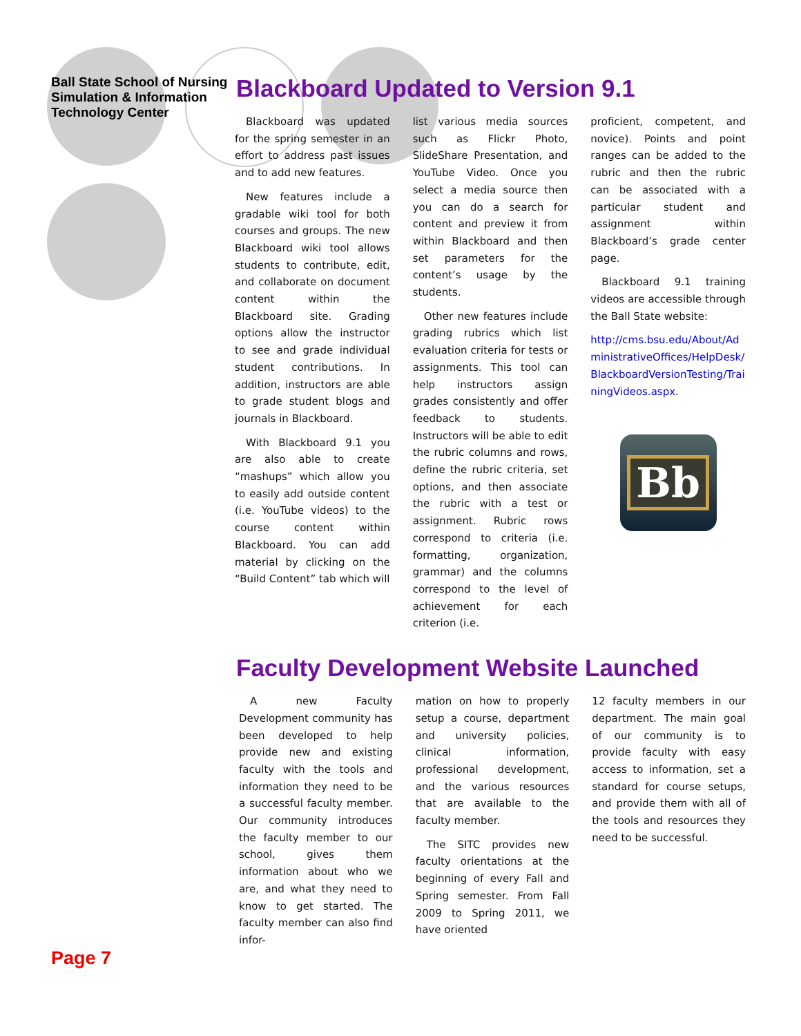Ball State School of Nursing Simulation & Information Technology Center
Blackboard Updated to Version 9.1
Blackboard was updated for the spring semester in an effort to address past issues and to add new features.
New features include a gradable wiki tool for both courses and groups. The new Blackboard wiki tool allows students to contribute, edit, and collaborate on document content within the Blackboard site. Grading options allow the instructor to see and grade individual student contributions. In addition, instructors are able to grade student blogs and journals in Blackboard.
With Blackboard 9.1 you are also able to create “mashups” which allow you to easily add outside content (i.e. YouTube videos) to the course content within Blackboard. You can add material by clicking on the “Build Content” tab which will
list various media sources such as Flickr Photo, SlideShare Presentation, and YouTube Video. Once you select a media source then you can do a search for content and preview it from within Blackboard and then set parameters for the content’s usage by the students.
Other new features include grading rubrics which list evaluation criteria for tests or assignments. This tool can help instructors assign grades consistently and offer feedback to students. Instructors will be able to edit the rubric columns and rows, define the rubric criteria, set options, and then associate the rubric with a test or assignment. Rubric rows correspond to criteria (i.e. formatting, organization, grammar) and the columns correspond to the level of achievement for each criterion (i.e.
proficient, competent, and novice). Points and point ranges can be added to the rubric and then the rubric can be associated with a particular student and assignment within Blackboard’s grade center page.
Blackboard 9.1 training videos are accessible through the Ball State website:
http://cms.bsu.edu/About/AdministrativeOffices/HelpDesk/BlackboardVersionTesting/TrainingVideos.aspx.
Bb
Faculty Development Website Launched
A new Faculty Development community has been developed to help provide new and existing faculty with the tools and information they need to be a successful faculty member. Our community introduces the faculty member to our school, gives them information about who we are, and what they need to know to get started. The faculty member can also find infor-
mation on how to properly setup a course, department and university policies, clinical information, professional development, and the various resources that are available to the faculty member.
The SITC provides new faculty orientations at the beginning of every Fall and Spring semester. From Fall 2009 to Spring 2011, we have oriented
12 faculty members in our department. The main goal of our community is to provide faculty with easy access to information, set a standard for course setups, and provide them with all of the tools and resources they need to be successful.
Page 7